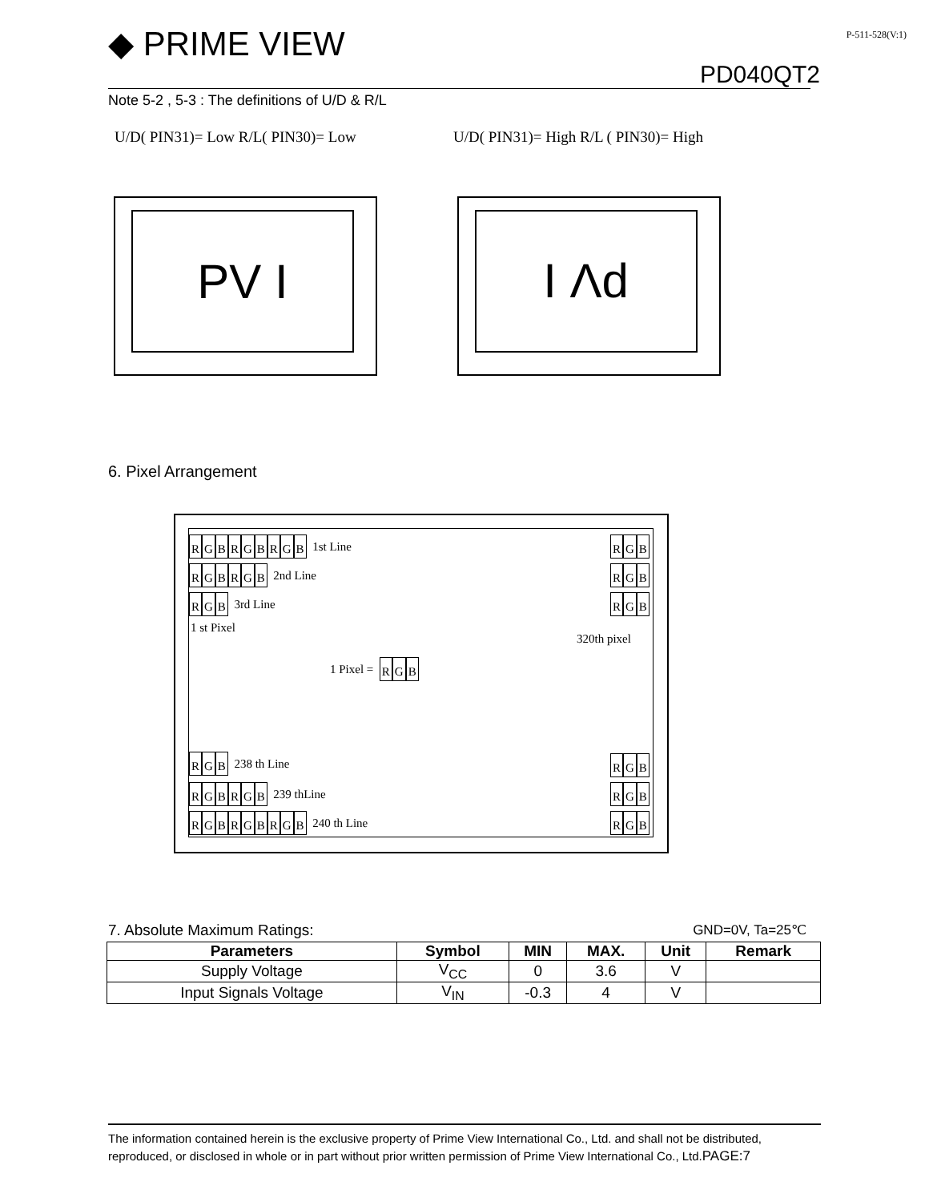◆ PRIME VIEW P-511-528(V:1)
PD040QT2
Note 5-2 , 5-3 : The definitions of U/D & R/L
U/D( PIN31)= Low R/L( PIN30)= Low
U/D( PIN31)= High R/L ( PIN30)= High
PV I I Λd
6. Pixel Arrangement
RGBRGBRGB 1st Line RGB
RGBRGB 2nd Line RGB
RGB 3rd Line RGB
1 st Pixel
320th pixel
1 Pixel = RGB
RGB 238 th Line RGB
RGBRGB 239 thLine RGB
RGBRGBRGB 240 th Line RGB
7. Absolute Maximum Ratings: GND=0V, Ta=25℃
| Parameters | Symbol | MIN | MAX. | Unit | Remark |
| --- | --- | --- | --- | --- | --- |
| Supply Voltage | V<sub>CC</sub> | 0 | 3.6 | V | |
| Input Signals Voltage | V<sub>IN</sub> | -0.3 | 4 | V | |
The information contained herein is the exclusive property of Prime View International Co., Ltd. and shall not be distributed, reproduced, or disclosed in whole or in part without prior written permission of Prime View International Co., Ltd.PAGE:7